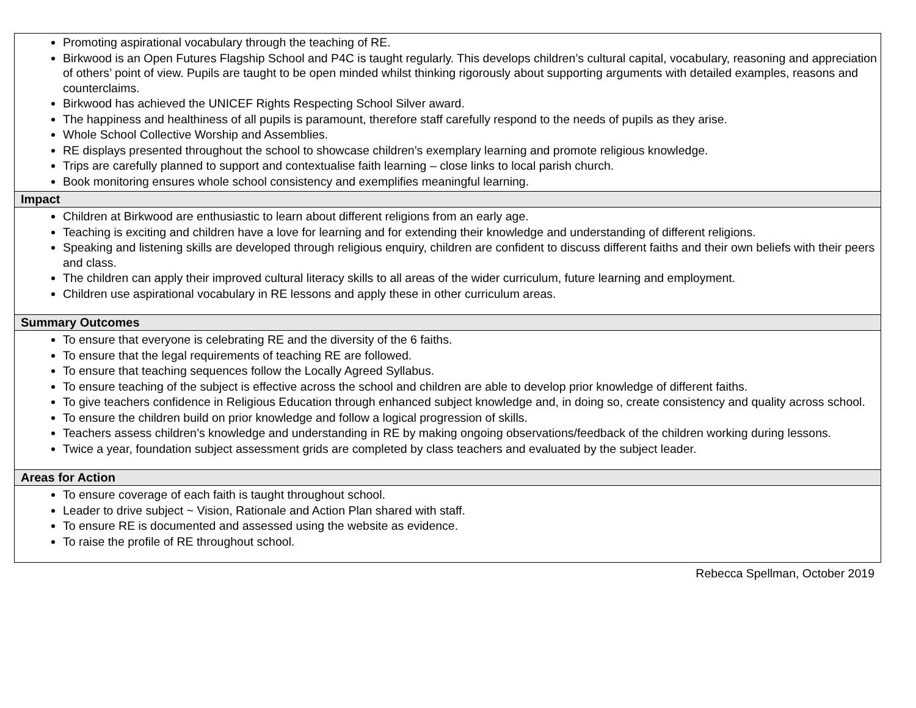| Promoting aspirational vocabulary through the teaching of RE. Birkwood is an Open Futures Flagship School and P4C is taught regularly. This develops children’s cultural capital, vocabulary, reasoning and appreciation of others’ point of view. Pupils are taught to be open minded whilst thinking rigorously about supporting arguments with detailed examples, reasons and counterclaims. Birkwood has achieved the UNICEF Rights Respecting School Silver award. The happiness and healthiness of all pupils is paramount, therefore staff carefully respond to the needs of pupils as they arise. Whole School Collective Worship and Assemblies. RE displays presented throughout the school to showcase children’s exemplary learning and promote religious knowledge. Trips are carefully planned to support and contextualise faith learning – close links to local parish church. Book monitoring ensures whole school consistency and exemplifies meaningful learning. |
| Impact |
| Children at Birkwood are enthusiastic to learn about different religions from an early age. Teaching is exciting and children have a love for learning and for extending their knowledge and understanding of different religions. Speaking and listening skills are developed through religious enquiry, children are confident to discuss different faiths and their own beliefs with their peers and class. The children can apply their improved cultural literacy skills to all areas of the wider curriculum, future learning and employment. Children use aspirational vocabulary in RE lessons and apply these in other curriculum areas. |
| Summary Outcomes |
| To ensure that everyone is celebrating RE and the diversity of the 6 faiths. To ensure that the legal requirements of teaching RE are followed. To ensure that teaching sequences follow the Locally Agreed Syllabus. To ensure teaching of the subject is effective across the school and children are able to develop prior knowledge of different faiths. To give teachers confidence in Religious Education through enhanced subject knowledge and, in doing so, create consistency and quality across school. To ensure the children build on prior knowledge and follow a logical progression of skills. Teachers assess children’s knowledge and understanding in RE by making ongoing observations/feedback of the children working during lessons. Twice a year, foundation subject assessment grids are completed by class teachers and evaluated by the subject leader. |
| Areas for Action |
| To ensure coverage of each faith is taught throughout school. Leader to drive subject ~ Vision, Rationale and Action Plan shared with staff. To ensure RE is documented and assessed using the website as evidence. To raise the profile of RE throughout school. |
Rebecca Spellman, October 2019